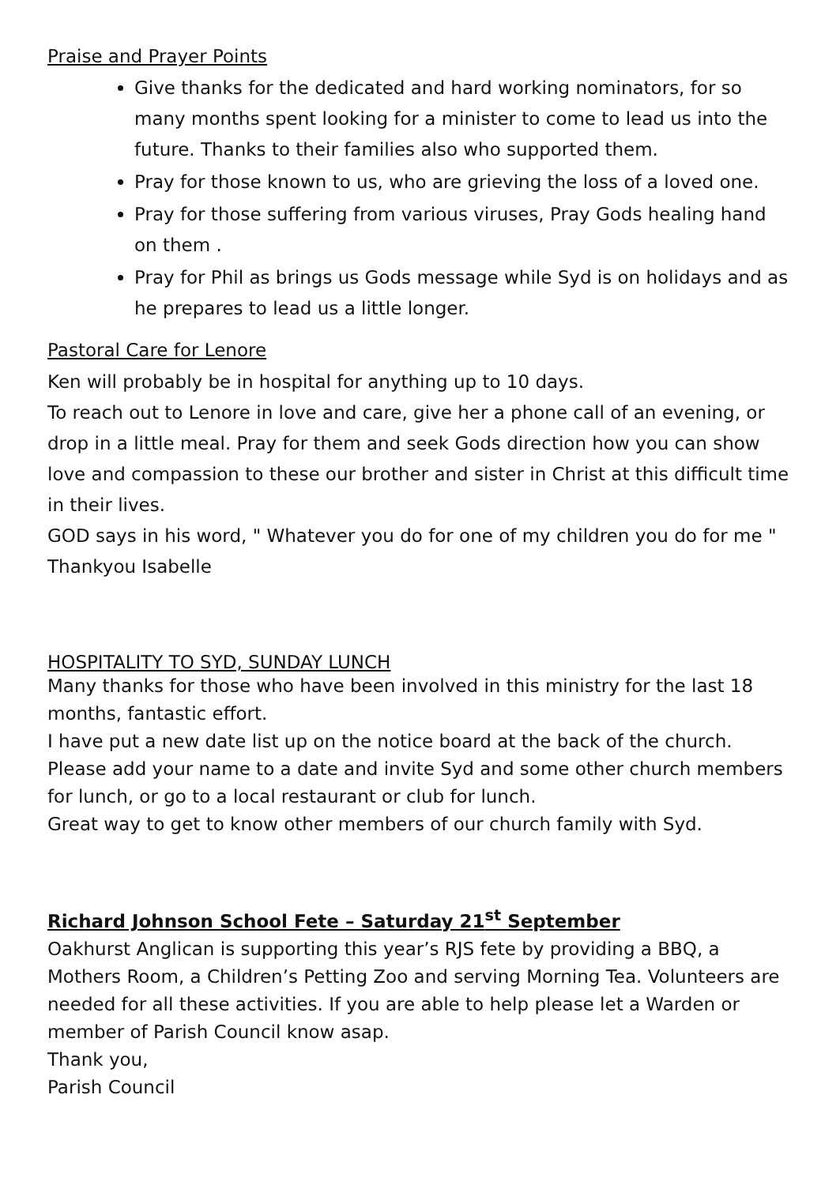Praise and Prayer Points
Give thanks for the dedicated and hard working nominators, for so many months spent looking for a minister to come to lead us into the future. Thanks to their families also who supported them.
Pray for those known to us, who are grieving the loss of a loved one.
Pray for those suffering from various viruses, Pray Gods healing hand on them .
Pray for Phil as brings us Gods message while Syd is on holidays and as he prepares to lead us a little longer.
Pastoral Care for Lenore
Ken will probably be in hospital for anything up to 10 days.
To reach out to Lenore in love and care, give her a phone call of an evening, or drop in a little meal. Pray for them and seek Gods direction how you can show love and compassion to these our brother and sister in Christ at this difficult time in their lives.
GOD says in his word, " Whatever you do for one of my children you do for me "
Thankyou Isabelle
HOSPITALITY TO SYD, SUNDAY LUNCH
Many thanks for those who have been involved in this ministry for the last 18 months, fantastic effort.
I have put a new date list up on the notice board at the back of the church. Please add your name to a date and invite Syd and some other church members for lunch, or go to a local restaurant or club for lunch.
Great way to get to know other members of our church family with Syd.
Richard Johnson School Fete – Saturday 21<sup>st</sup> September
Oakhurst Anglican is supporting this year’s RJS fete by providing a BBQ, a Mothers Room, a Children’s Petting Zoo and serving Morning Tea. Volunteers are needed for all these activities. If you are able to help please let a Warden or member of Parish Council know asap.
Thank you,
Parish Council